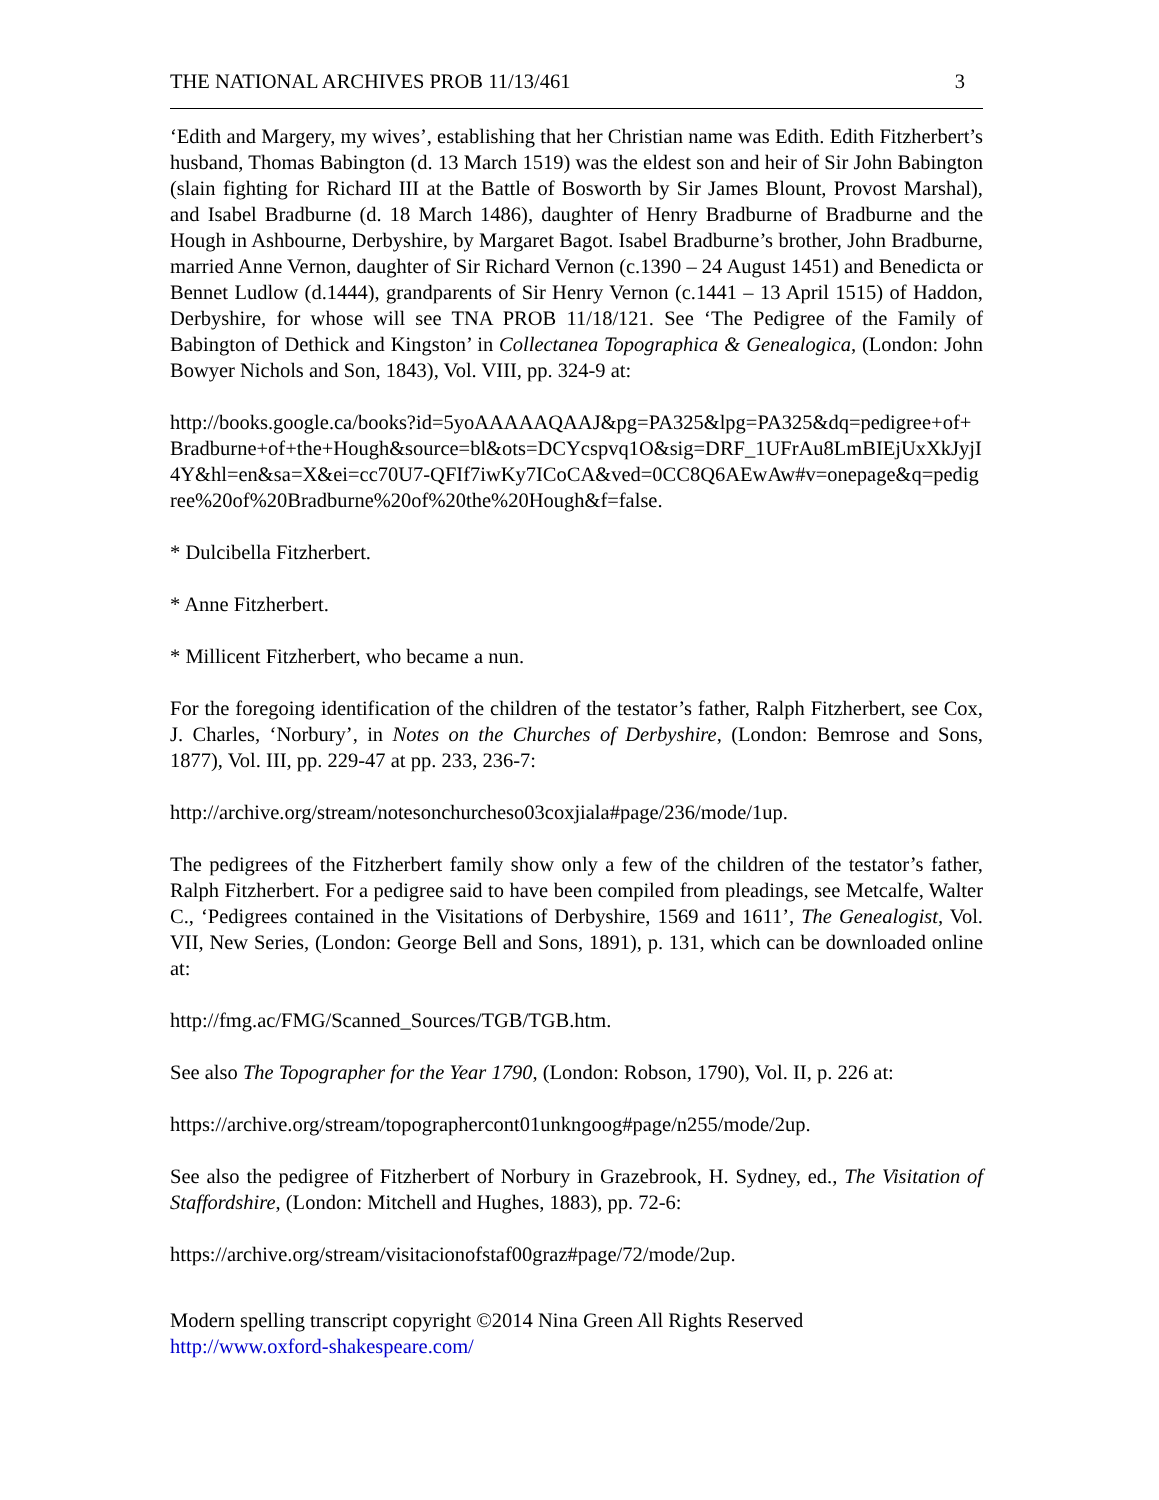THE NATIONAL ARCHIVES PROB 11/13/461 3
‘Edith and Margery, my wives’, establishing that her Christian name was Edith. Edith Fitzherbert’s husband, Thomas Babington (d. 13 March 1519) was the eldest son and heir of Sir John Babington (slain fighting for Richard III at the Battle of Bosworth by Sir James Blount, Provost Marshal), and Isabel Bradburne (d. 18 March 1486), daughter of Henry Bradburne of Bradburne and the Hough in Ashbourne, Derbyshire, by Margaret Bagot. Isabel Bradburne’s brother, John Bradburne, married Anne Vernon, daughter of Sir Richard Vernon (c.1390 – 24 August 1451) and Benedicta or Bennet Ludlow (d.1444), grandparents of Sir Henry Vernon (c.1441 – 13 April 1515) of Haddon, Derbyshire, for whose will see TNA PROB 11/18/121. See ‘The Pedigree of the Family of Babington of Dethick and Kingston’ in Collectanea Topographica & Genealogica, (London: John Bowyer Nichols and Son, 1843), Vol. VIII, pp. 324-9 at:
http://books.google.ca/books?id=5yoAAAAAQAAJ&pg=PA325&lpg=PA325&dq=pedigree+of+Bradburne+of+the+Hough&source=bl&ots=DCYcspvq1O&sig=DRF_1UFrAu8LmBIEjUxXkJyjI4Y&hl=en&sa=X&ei=cc70U7-QFIf7iwKy7ICoCA&ved=0CC8Q6AEwAw#v=onepage&q=pedigree%20of%20Bradburne%20of%20the%20Hough&f=false.
* Dulcibella Fitzherbert.
* Anne Fitzherbert.
* Millicent Fitzherbert, who became a nun.
For the foregoing identification of the children of the testator’s father, Ralph Fitzherbert, see Cox, J. Charles, ‘Norbury’, in Notes on the Churches of Derbyshire, (London: Bemrose and Sons, 1877), Vol. III, pp. 229-47 at pp. 233, 236-7:
http://archive.org/stream/notesonchurcheso03coxjiala#page/236/mode/1up.
The pedigrees of the Fitzherbert family show only a few of the children of the testator’s father, Ralph Fitzherbert. For a pedigree said to have been compiled from pleadings, see Metcalfe, Walter C., ‘Pedigrees contained in the Visitations of Derbyshire, 1569 and 1611’, The Genealogist, Vol. VII, New Series, (London: George Bell and Sons, 1891), p. 131, which can be downloaded online at:
http://fmg.ac/FMG/Scanned_Sources/TGB/TGB.htm.
See also The Topographer for the Year 1790, (London: Robson, 1790), Vol. II, p. 226 at:
https://archive.org/stream/topographercont01unkngoog#page/n255/mode/2up.
See also the pedigree of Fitzherbert of Norbury in Grazebrook, H. Sydney, ed., The Visitation of Staffordshire, (London: Mitchell and Hughes, 1883), pp. 72-6:
https://archive.org/stream/visitacionofstaf00graz#page/72/mode/2up.
Modern spelling transcript copyright ©2014 Nina Green All Rights Reserved
http://www.oxford-shakespeare.com/